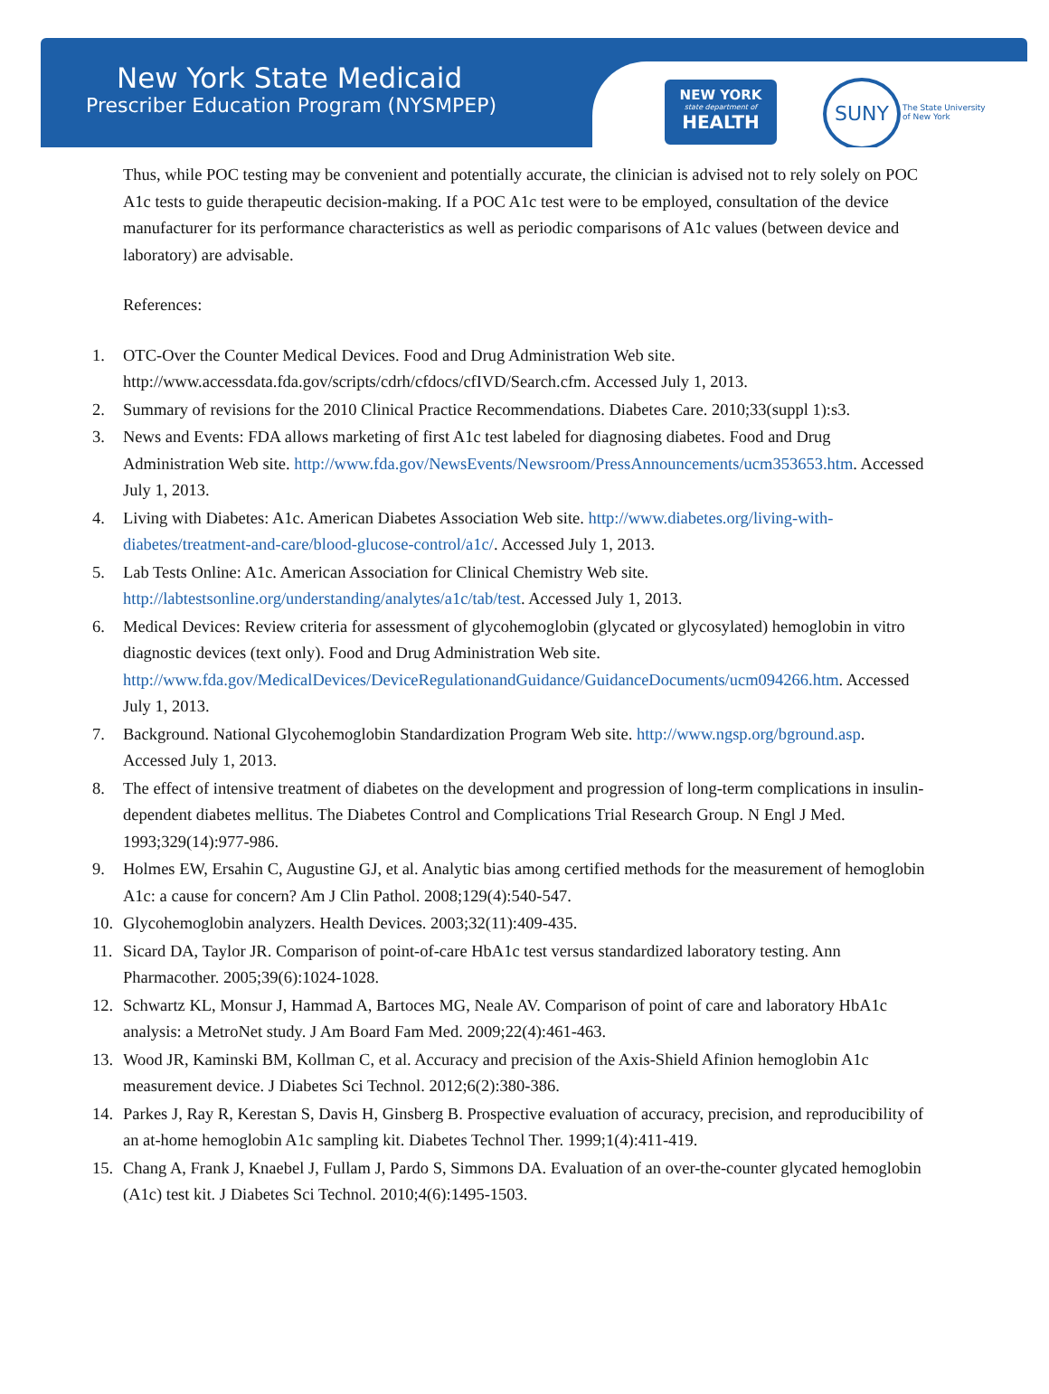New York State Medicaid
Prescriber Education Program (NYSMPEP)
NEW YORK
state department of
HEALTH
SUNY
The State University
of New York
Thus, while POC testing may be convenient and potentially accurate, the clinician is advised not to rely solely on POC A1c tests to guide therapeutic decision-making. If a POC A1c test were to be employed, consultation of the device manufacturer for its performance characteristics as well as periodic comparisons of A1c values (between device and laboratory) are advisable.
References:
1. OTC-Over the Counter Medical Devices. Food and Drug Administration Web site. http://www.accessdata.fda.gov/scripts/cdrh/cfdocs/cfIVD/Search.cfm. Accessed July 1, 2013.
2. Summary of revisions for the 2010 Clinical Practice Recommendations. Diabetes Care. 2010;33(suppl 1):s3.
3. News and Events: FDA allows marketing of first A1c test labeled for diagnosing diabetes. Food and Drug Administration Web site. http://www.fda.gov/NewsEvents/Newsroom/PressAnnouncements/ucm353653.htm. Accessed July 1, 2013.
4. Living with Diabetes: A1c. American Diabetes Association Web site. http://www.diabetes.org/living-with-diabetes/treatment-and-care/blood-glucose-control/a1c/. Accessed July 1, 2013.
5. Lab Tests Online: A1c. American Association for Clinical Chemistry Web site. http://labtestsonline.org/understanding/analytes/a1c/tab/test. Accessed July 1, 2013.
6. Medical Devices: Review criteria for assessment of glycohemoglobin (glycated or glycosylated) hemoglobin in vitro diagnostic devices (text only). Food and Drug Administration Web site. http://www.fda.gov/MedicalDevices/DeviceRegulationandGuidance/GuidanceDocuments/ucm094266.htm. Accessed July 1, 2013.
7. Background. National Glycohemoglobin Standardization Program Web site. http://www.ngsp.org/bground.asp. Accessed July 1, 2013.
8. The effect of intensive treatment of diabetes on the development and progression of long-term complications in insulin-dependent diabetes mellitus. The Diabetes Control and Complications Trial Research Group. N Engl J Med. 1993;329(14):977-986.
9. Holmes EW, Ersahin C, Augustine GJ, et al. Analytic bias among certified methods for the measurement of hemoglobin A1c: a cause for concern? Am J Clin Pathol. 2008;129(4):540-547.
10. Glycohemoglobin analyzers. Health Devices. 2003;32(11):409-435.
11. Sicard DA, Taylor JR. Comparison of point-of-care HbA1c test versus standardized laboratory testing. Ann Pharmacother. 2005;39(6):1024-1028.
12. Schwartz KL, Monsur J, Hammad A, Bartoces MG, Neale AV. Comparison of point of care and laboratory HbA1c analysis: a MetroNet study. J Am Board Fam Med. 2009;22(4):461-463.
13. Wood JR, Kaminski BM, Kollman C, et al. Accuracy and precision of the Axis-Shield Afinion hemoglobin A1c measurement device. J Diabetes Sci Technol. 2012;6(2):380-386.
14. Parkes J, Ray R, Kerestan S, Davis H, Ginsberg B. Prospective evaluation of accuracy, precision, and reproducibility of an at-home hemoglobin A1c sampling kit. Diabetes Technol Ther. 1999;1(4):411-419.
15. Chang A, Frank J, Knaebel J, Fullam J, Pardo S, Simmons DA. Evaluation of an over-the-counter glycated hemoglobin (A1c) test kit. J Diabetes Sci Technol. 2010;4(6):1495-1503.